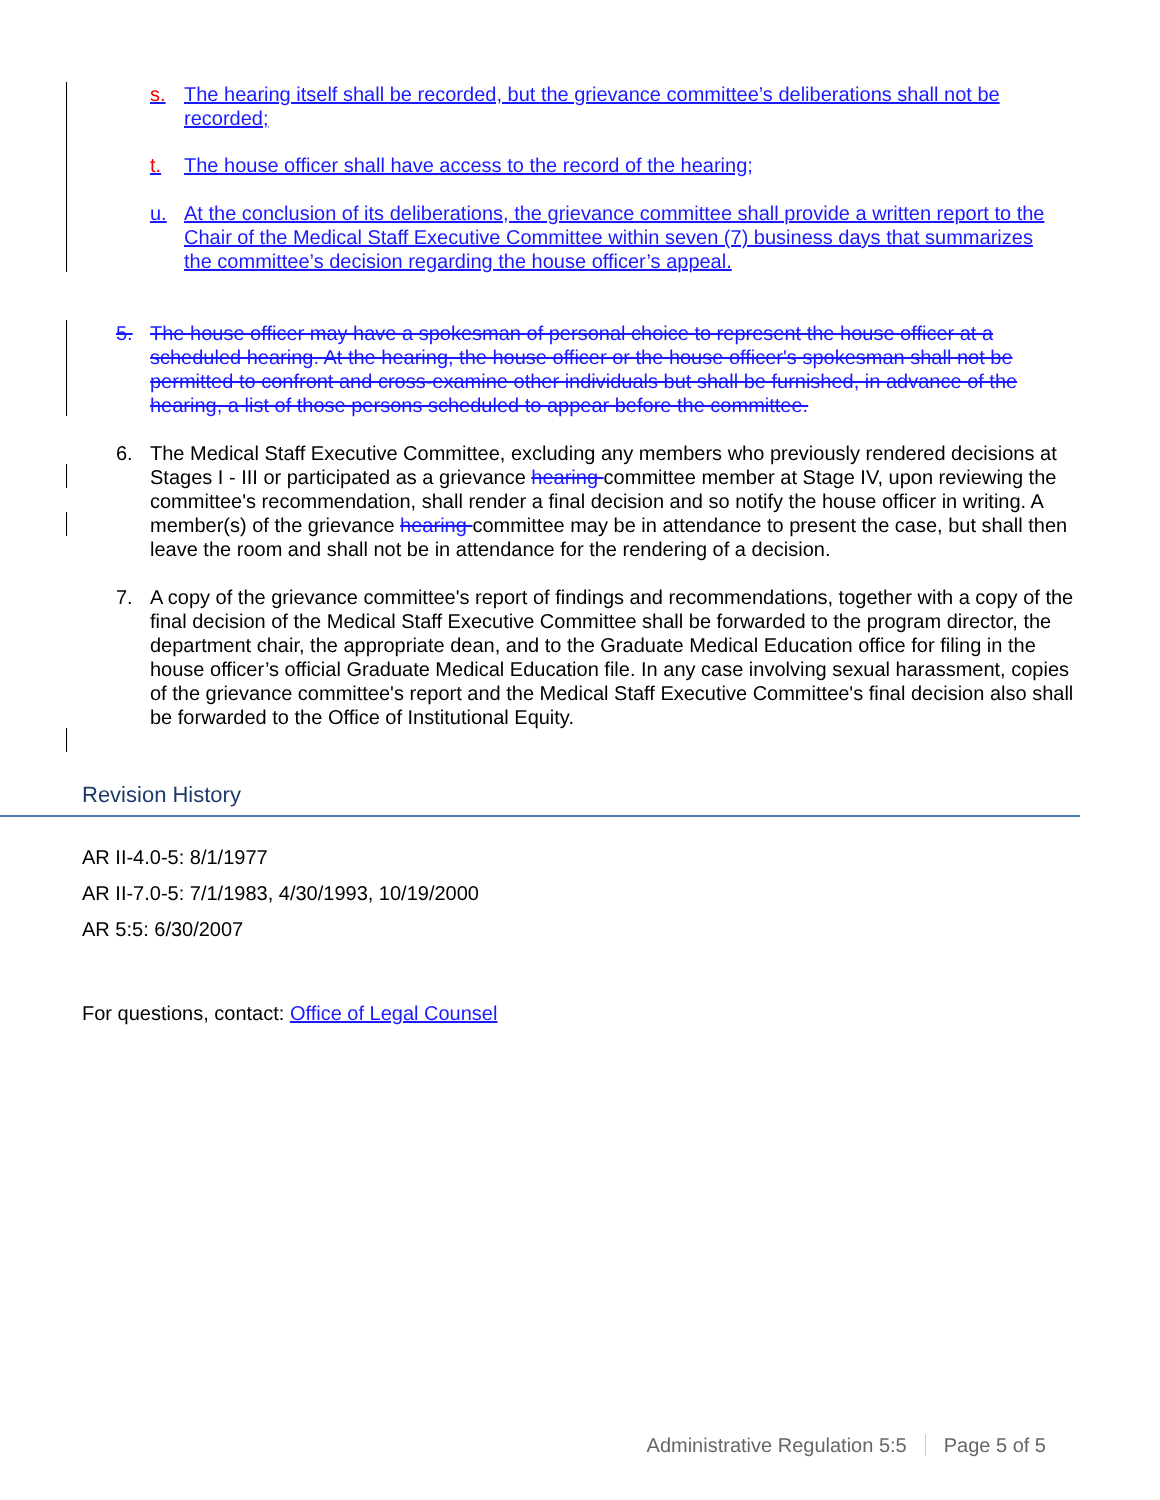s. The hearing itself shall be recorded, but the grievance committee’s deliberations shall not be recorded;
t. The house officer shall have access to the record of the hearing;
u. At the conclusion of its deliberations, the grievance committee shall provide a written report to the Chair of the Medical Staff Executive Committee within seven (7) business days that summarizes the committee’s decision regarding the house officer’s appeal.
5. The house officer may have a spokesman of personal choice to represent the house officer at a scheduled hearing. At the hearing, the house officer or the house officer's spokesman shall not be permitted to confront and cross-examine other individuals but shall be furnished, in advance of the hearing, a list of those persons scheduled to appear before the committee.
6. The Medical Staff Executive Committee, excluding any members who previously rendered decisions at Stages I - III or participated as a grievance hearing committee member at Stage IV, upon reviewing the committee's recommendation, shall render a final decision and so notify the house officer in writing. A member(s) of the grievance hearing committee may be in attendance to present the case, but shall then leave the room and shall not be in attendance for the rendering of a decision.
7. A copy of the grievance committee's report of findings and recommendations, together with a copy of the final decision of the Medical Staff Executive Committee shall be forwarded to the program director, the department chair, the appropriate dean, and to the Graduate Medical Education office for filing in the house officer’s official Graduate Medical Education file. In any case involving sexual harassment, copies of the grievance committee's report and the Medical Staff Executive Committee's final decision also shall be forwarded to the Office of Institutional Equity.
Revision History
AR II-4.0-5: 8/1/1977
AR II-7.0-5: 7/1/1983, 4/30/1993, 10/19/2000
AR 5:5: 6/30/2007
For questions, contact: Office of Legal Counsel
Administrative Regulation 5:5 Page 5 of 5